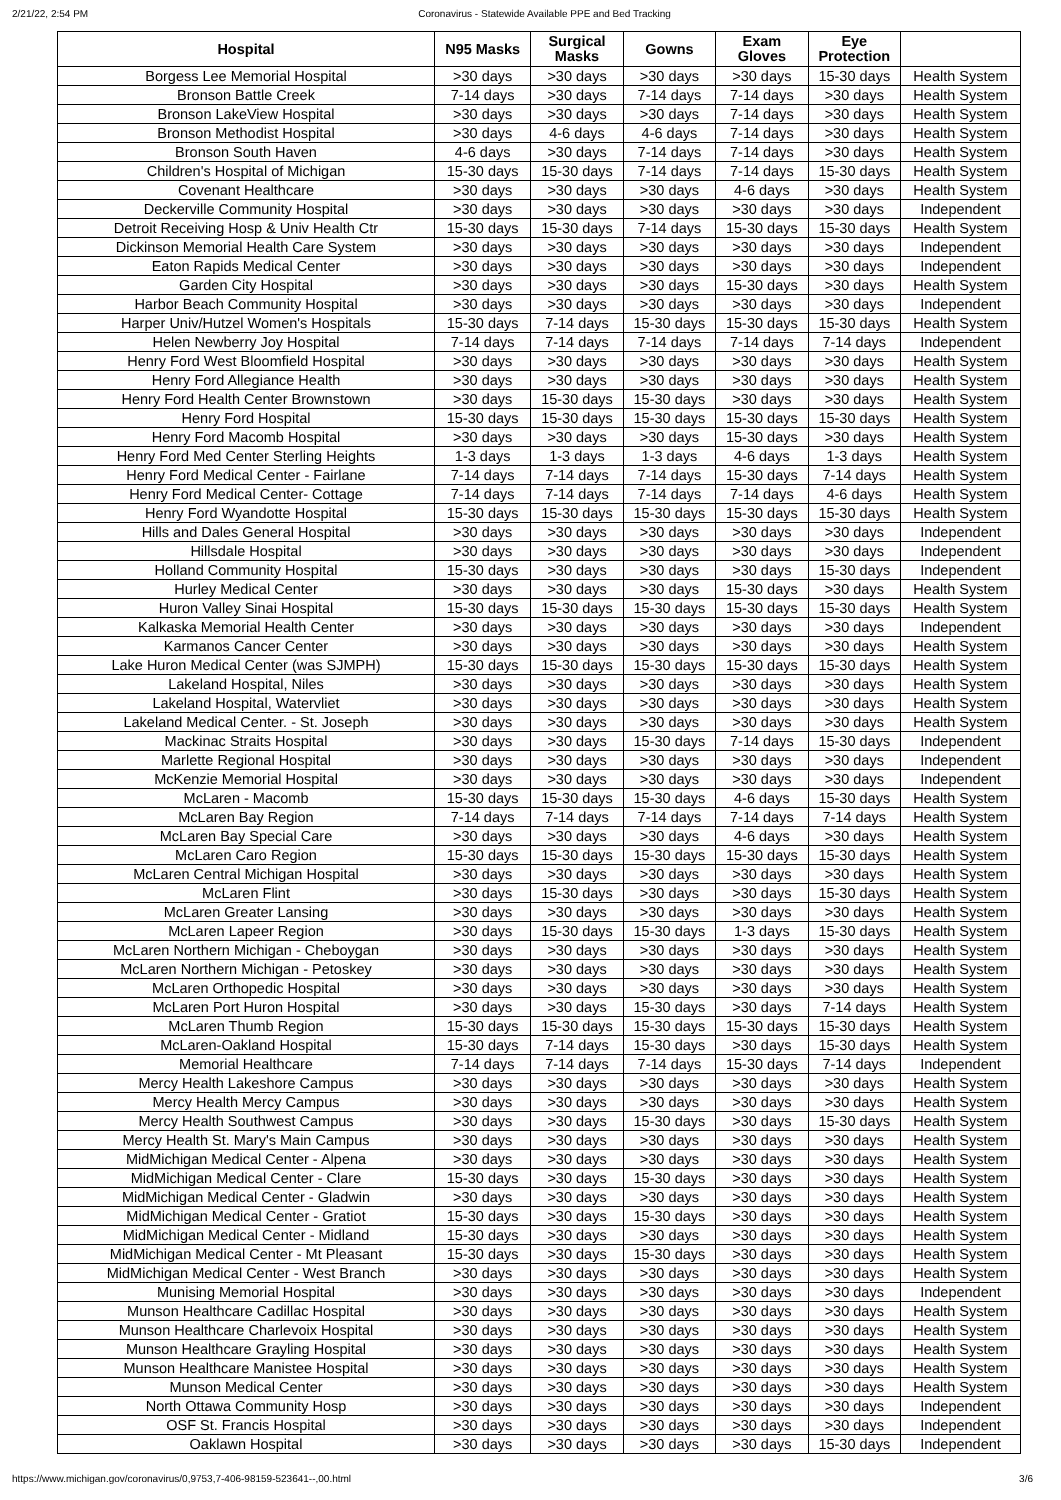2/21/22, 2:54 PM Coronavirus - Statewide Available PPE and Bed Tracking
| Hospital | N95 Masks | Surgical Masks | Gowns | Exam Gloves | Eye Protection | |
| --- | --- | --- | --- | --- | --- | --- |
| Borgess Lee Memorial Hospital | >30 days | >30 days | >30 days | >30 days | 15-30 days | Health System |
| Bronson Battle Creek | 7-14 days | >30 days | 7-14 days | 7-14 days | >30 days | Health System |
| Bronson LakeView Hospital | >30 days | >30 days | >30 days | 7-14 days | >30 days | Health System |
| Bronson Methodist Hospital | >30 days | 4-6 days | 4-6 days | 7-14 days | >30 days | Health System |
| Bronson South Haven | 4-6 days | >30 days | 7-14 days | 7-14 days | >30 days | Health System |
| Children's Hospital of Michigan | 15-30 days | 15-30 days | 7-14 days | 7-14 days | 15-30 days | Health System |
| Covenant Healthcare | >30 days | >30 days | >30 days | 4-6 days | >30 days | Health System |
| Deckerville Community Hospital | >30 days | >30 days | >30 days | >30 days | >30 days | Independent |
| Detroit Receiving Hosp & Univ Health Ctr | 15-30 days | 15-30 days | 7-14 days | 15-30 days | 15-30 days | Health System |
| Dickinson Memorial Health Care System | >30 days | >30 days | >30 days | >30 days | >30 days | Independent |
| Eaton Rapids Medical Center | >30 days | >30 days | >30 days | >30 days | >30 days | Independent |
| Garden City Hospital | >30 days | >30 days | >30 days | 15-30 days | >30 days | Health System |
| Harbor Beach Community Hospital | >30 days | >30 days | >30 days | >30 days | >30 days | Independent |
| Harper Univ/Hutzel Women's Hospitals | 15-30 days | 7-14 days | 15-30 days | 15-30 days | 15-30 days | Health System |
| Helen Newberry Joy Hospital | 7-14 days | 7-14 days | 7-14 days | 7-14 days | 7-14 days | Independent |
| Henry Ford West Bloomfield Hospital | >30 days | >30 days | >30 days | >30 days | >30 days | Health System |
| Henry Ford Allegiance Health | >30 days | >30 days | >30 days | >30 days | >30 days | Health System |
| Henry Ford Health Center Brownstown | >30 days | 15-30 days | 15-30 days | >30 days | >30 days | Health System |
| Henry Ford Hospital | 15-30 days | 15-30 days | 15-30 days | 15-30 days | 15-30 days | Health System |
| Henry Ford Macomb Hospital | >30 days | >30 days | >30 days | 15-30 days | >30 days | Health System |
| Henry Ford Med Center Sterling Heights | 1-3 days | 1-3 days | 1-3 days | 4-6 days | 1-3 days | Health System |
| Henry Ford Medical Center - Fairlane | 7-14 days | 7-14 days | 7-14 days | 15-30 days | 7-14 days | Health System |
| Henry Ford Medical Center- Cottage | 7-14 days | 7-14 days | 7-14 days | 7-14 days | 4-6 days | Health System |
| Henry Ford Wyandotte Hospital | 15-30 days | 15-30 days | 15-30 days | 15-30 days | 15-30 days | Health System |
| Hills and Dales General Hospital | >30 days | >30 days | >30 days | >30 days | >30 days | Independent |
| Hillsdale Hospital | >30 days | >30 days | >30 days | >30 days | >30 days | Independent |
| Holland Community Hospital | 15-30 days | >30 days | >30 days | >30 days | 15-30 days | Independent |
| Hurley Medical Center | >30 days | >30 days | >30 days | 15-30 days | >30 days | Health System |
| Huron Valley Sinai Hospital | 15-30 days | 15-30 days | 15-30 days | 15-30 days | 15-30 days | Health System |
| Kalkaska Memorial Health Center | >30 days | >30 days | >30 days | >30 days | >30 days | Independent |
| Karmanos Cancer Center | >30 days | >30 days | >30 days | >30 days | >30 days | Health System |
| Lake Huron Medical Center (was SJMPH) | 15-30 days | 15-30 days | 15-30 days | 15-30 days | 15-30 days | Health System |
| Lakeland Hospital, Niles | >30 days | >30 days | >30 days | >30 days | >30 days | Health System |
| Lakeland Hospital, Watervliet | >30 days | >30 days | >30 days | >30 days | >30 days | Health System |
| Lakeland Medical Center. - St. Joseph | >30 days | >30 days | >30 days | >30 days | >30 days | Health System |
| Mackinac Straits Hospital | >30 days | >30 days | 15-30 days | 7-14 days | 15-30 days | Independent |
| Marlette Regional Hospital | >30 days | >30 days | >30 days | >30 days | >30 days | Independent |
| McKenzie Memorial Hospital | >30 days | >30 days | >30 days | >30 days | >30 days | Independent |
| McLaren - Macomb | 15-30 days | 15-30 days | 15-30 days | 4-6 days | 15-30 days | Health System |
| McLaren Bay Region | 7-14 days | 7-14 days | 7-14 days | 7-14 days | 7-14 days | Health System |
| McLaren Bay Special Care | >30 days | >30 days | >30 days | 4-6 days | >30 days | Health System |
| McLaren Caro Region | 15-30 days | 15-30 days | 15-30 days | 15-30 days | 15-30 days | Health System |
| McLaren Central Michigan Hospital | >30 days | >30 days | >30 days | >30 days | >30 days | Health System |
| McLaren Flint | >30 days | 15-30 days | >30 days | >30 days | 15-30 days | Health System |
| McLaren Greater Lansing | >30 days | >30 days | >30 days | >30 days | >30 days | Health System |
| McLaren Lapeer Region | >30 days | 15-30 days | 15-30 days | 1-3 days | 15-30 days | Health System |
| McLaren Northern Michigan - Cheboygan | >30 days | >30 days | >30 days | >30 days | >30 days | Health System |
| McLaren Northern Michigan - Petoskey | >30 days | >30 days | >30 days | >30 days | >30 days | Health System |
| McLaren Orthopedic Hospital | >30 days | >30 days | >30 days | >30 days | >30 days | Health System |
| McLaren Port Huron Hospital | >30 days | >30 days | 15-30 days | >30 days | 7-14 days | Health System |
| McLaren Thumb Region | 15-30 days | 15-30 days | 15-30 days | 15-30 days | 15-30 days | Health System |
| McLaren-Oakland Hospital | 15-30 days | 7-14 days | 15-30 days | >30 days | 15-30 days | Health System |
| Memorial Healthcare | 7-14 days | 7-14 days | 7-14 days | 15-30 days | 7-14 days | Independent |
| Mercy Health Lakeshore Campus | >30 days | >30 days | >30 days | >30 days | >30 days | Health System |
| Mercy Health Mercy Campus | >30 days | >30 days | >30 days | >30 days | >30 days | Health System |
| Mercy Health Southwest Campus | >30 days | >30 days | 15-30 days | >30 days | 15-30 days | Health System |
| Mercy Health St. Mary's Main Campus | >30 days | >30 days | >30 days | >30 days | >30 days | Health System |
| MidMichigan Medical Center - Alpena | >30 days | >30 days | >30 days | >30 days | >30 days | Health System |
| MidMichigan Medical Center - Clare | 15-30 days | >30 days | 15-30 days | >30 days | >30 days | Health System |
| MidMichigan Medical Center - Gladwin | >30 days | >30 days | >30 days | >30 days | >30 days | Health System |
| MidMichigan Medical Center - Gratiot | 15-30 days | >30 days | 15-30 days | >30 days | >30 days | Health System |
| MidMichigan Medical Center - Midland | 15-30 days | >30 days | >30 days | >30 days | >30 days | Health System |
| MidMichigan Medical Center - Mt Pleasant | 15-30 days | >30 days | 15-30 days | >30 days | >30 days | Health System |
| MidMichigan Medical Center - West Branch | >30 days | >30 days | >30 days | >30 days | >30 days | Health System |
| Munising Memorial Hospital | >30 days | >30 days | >30 days | >30 days | >30 days | Independent |
| Munson Healthcare Cadillac Hospital | >30 days | >30 days | >30 days | >30 days | >30 days | Health System |
| Munson Healthcare Charlevoix Hospital | >30 days | >30 days | >30 days | >30 days | >30 days | Health System |
| Munson Healthcare Grayling Hospital | >30 days | >30 days | >30 days | >30 days | >30 days | Health System |
| Munson Healthcare Manistee Hospital | >30 days | >30 days | >30 days | >30 days | >30 days | Health System |
| Munson Medical Center | >30 days | >30 days | >30 days | >30 days | >30 days | Health System |
| North Ottawa Community Hosp | >30 days | >30 days | >30 days | >30 days | >30 days | Independent |
| OSF St. Francis Hospital | >30 days | >30 days | >30 days | >30 days | >30 days | Independent |
| Oaklawn Hospital | >30 days | >30 days | >30 days | >30 days | 15-30 days | Independent |
https://www.michigan.gov/coronavirus/0,9753,7-406-98159-523641--,00.html 3/6